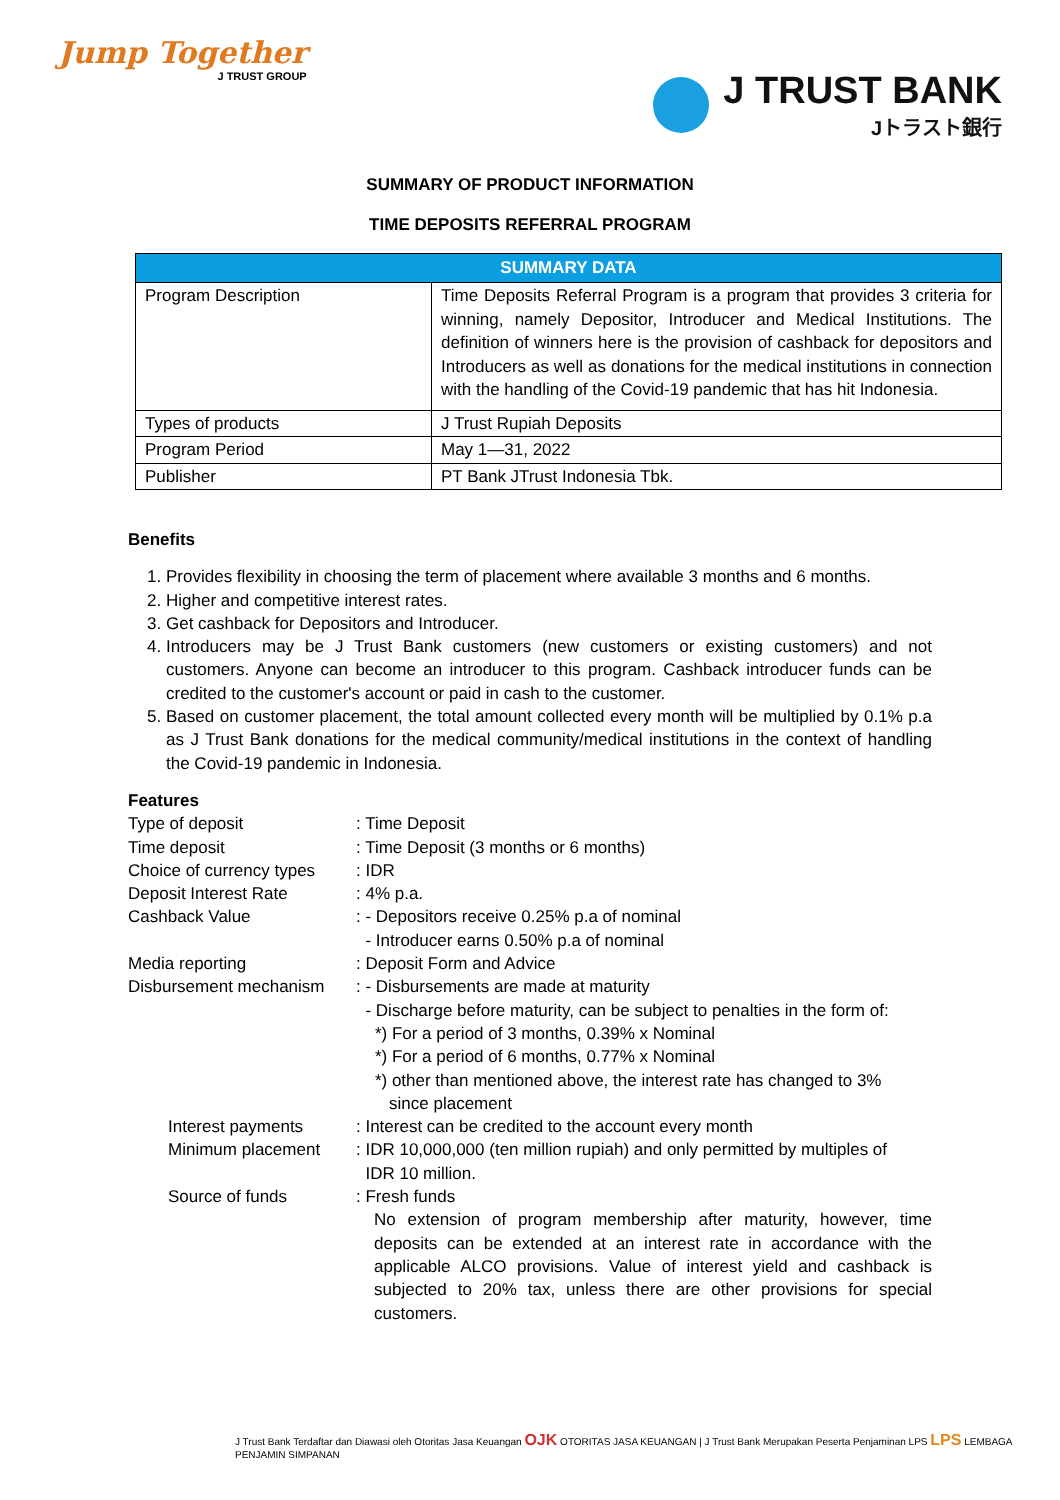Jump Together
J TRUST GROUP
J TRUST BANK
Jトラスト銀行
SUMMARY OF PRODUCT INFORMATION
TIME DEPOSITS REFERRAL PROGRAM
| SUMMARY DATA | |
| --- | --- |
| Program Description | Time Deposits Referral Program is a program that provides 3 criteria for winning, namely Depositor, Introducer and Medical Institutions. The definition of winners here is the provision of cashback for depositors and Introducers as well as donations for the medical institutions in connection with the handling of the Covid-19 pandemic that has hit Indonesia. |
| Types of products | J Trust Rupiah Deposits |
| Program Period | May 1—31, 2022 |
| Publisher | PT Bank JTrust Indonesia Tbk. |
Benefits
1. Provides flexibility in choosing the term of placement where available 3 months and 6 months.
2. Higher and competitive interest rates.
3. Get cashback for Depositors and Introducer.
4. Introducers may be J Trust Bank customers (new customers or existing customers) and not customers. Anyone can become an introducer to this program. Cashback introducer funds can be credited to the customer's account or paid in cash to the customer.
5. Based on customer placement, the total amount collected every month will be multiplied by 0.1% p.a as J Trust Bank donations for the medical community/medical institutions in the context of handling the Covid-19 pandemic in Indonesia.
Features
Type of deposit
: Time Deposit
Time deposit
: Time Deposit (3 months or 6 months)
Choice of currency types
: IDR
Deposit Interest Rate
: 4% p.a.
Cashback Value
: - Depositors receive 0.25% p.a of nominal
- Introducer earns 0.50% p.a of nominal
Media reporting
: Deposit Form and Advice
Disbursement mechanism
: - Disbursements are made at maturity
- Discharge before maturity, can be subject to penalties in the form of:
*) For a period of 3 months, 0.39% x Nominal
*) For a period of 6 months, 0.77% x Nominal
*) other than mentioned above, the interest rate has changed to 3%
since placement
Interest payments
: Interest can be credited to the account every month
Minimum placement
: IDR 10,000,000 (ten million rupiah) and only permitted by multiples of
IDR 10 million.
Source of funds
: Fresh funds
No extension of program membership after maturity, however, time deposits can be extended at an interest rate in accordance with the applicable ALCO provisions. Value of interest yield and cashback is subjected to 20% tax, unless there are other provisions for special customers.
J Trust Bank Terdaftar dan Diawasi oleh Otoritas Jasa Keuangan OJK OTORITAS JASA KEUANGAN | J Trust Bank Merupakan Peserta Penjaminan LPS LPS LEMBAGA PENJAMIN SIMPANAN